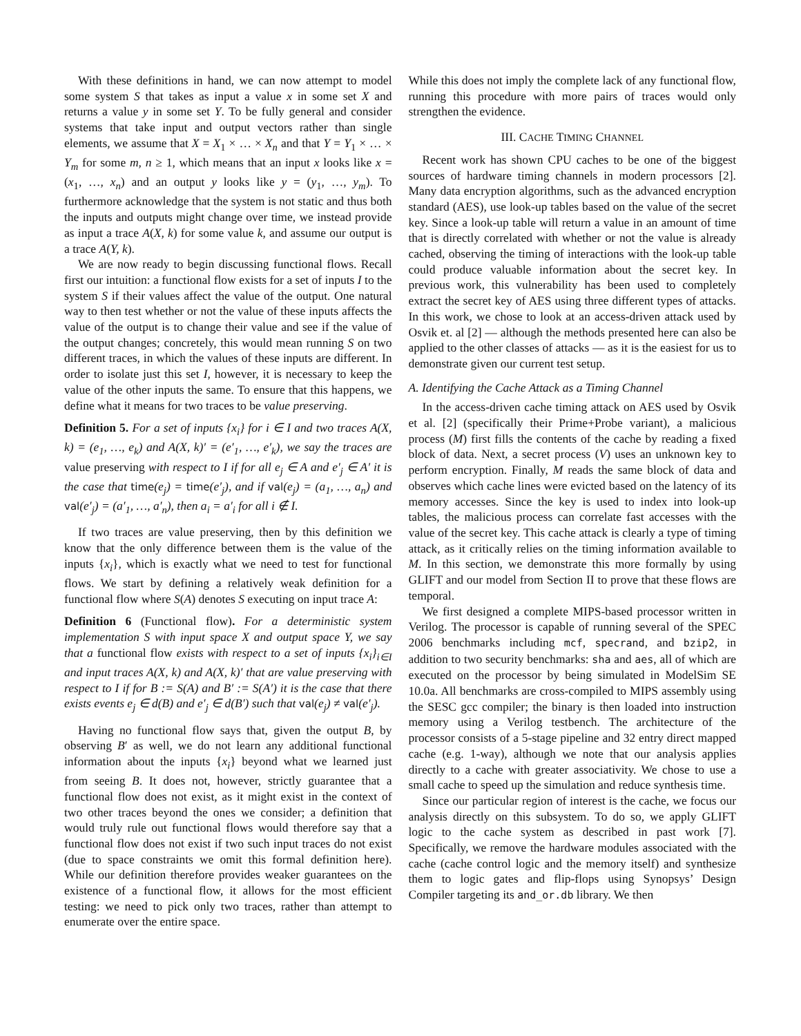With these definitions in hand, we can now attempt to model some system S that takes as input a value x in some set X and returns a value y in some set Y. To be fully general and consider systems that take input and output vectors rather than single elements, we assume that X = X<sub>1</sub> × … × X<sub>n</sub> and that Y = Y<sub>1</sub> × … × Y<sub>m</sub> for some m, n ≥ 1, which means that an input x looks like x = (x<sub>1</sub>, …, x<sub>n</sub>) and an output y looks like y = (y<sub>1</sub>, …, y<sub>m</sub>). To furthermore acknowledge that the system is not static and thus both the inputs and outputs might change over time, we instead provide as input a trace A(X, k) for some value k, and assume our output is a trace A(Y, k).
We are now ready to begin discussing functional flows. Recall first our intuition: a functional flow exists for a set of inputs I to the system S if their values affect the value of the output. One natural way to then test whether or not the value of these inputs affects the value of the output is to change their value and see if the value of the output changes; concretely, this would mean running S on two different traces, in which the values of these inputs are different. In order to isolate just this set I, however, it is necessary to keep the value of the other inputs the same. To ensure that this happens, we define what it means for two traces to be value preserving.
Definition 5. For a set of inputs {x<sub>i</sub>} for i ∈ I and two traces A(X, k) = (e<sub>1</sub>, …, e<sub>k</sub>) and A(X, k)′ = (e′<sub>1</sub>, …, e′<sub>k</sub>), we say the traces are value preserving with respect to I if for all e<sub>j</sub> ∈ A and e′<sub>j</sub> ∈ A′ it is the case that time(e<sub>j</sub>) = time(e′<sub>j</sub>), and if val(e<sub>j</sub>) = (a<sub>1</sub>, …, a<sub>n</sub>) and val(e′<sub>j</sub>) = (a′<sub>1</sub>, …, a′<sub>n</sub>), then a<sub>i</sub> = a′<sub>i</sub> for all i ∉ I.
If two traces are value preserving, then by this definition we know that the only difference between them is the value of the inputs {x<sub>i</sub>}, which is exactly what we need to test for functional flows. We start by defining a relatively weak definition for a functional flow where S(A) denotes S executing on input trace A:
Definition 6 (Functional flow). For a deterministic system implementation S with input space X and output space Y, we say that a functional flow exists with respect to a set of inputs {x<sub>i</sub>}<sub>i∈I</sub> and input traces A(X, k) and A(X, k)′ that are value preserving with respect to I if for B := S(A) and B′ := S(A′) it is the case that there exists events e<sub>j</sub> ∈ d(B) and e′<sub>j</sub> ∈ d(B′) such that val(e<sub>j</sub>) ≠ val(e′<sub>j</sub>).
Having no functional flow says that, given the output B, by observing B′ as well, we do not learn any additional functional information about the inputs {x<sub>i</sub>} beyond what we learned just from seeing B. It does not, however, strictly guarantee that a functional flow does not exist, as it might exist in the context of two other traces beyond the ones we consider; a definition that would truly rule out functional flows would therefore say that a functional flow does not exist if two such input traces do not exist (due to space constraints we omit this formal definition here). While our definition therefore provides weaker guarantees on the existence of a functional flow, it allows for the most efficient testing: we need to pick only two traces, rather than attempt to enumerate over the entire space.
While this does not imply the complete lack of any functional flow, running this procedure with more pairs of traces would only strengthen the evidence.
III. CACHE TIMING CHANNEL
Recent work has shown CPU caches to be one of the biggest sources of hardware timing channels in modern processors [2]. Many data encryption algorithms, such as the advanced encryption standard (AES), use look-up tables based on the value of the secret key. Since a look-up table will return a value in an amount of time that is directly correlated with whether or not the value is already cached, observing the timing of interactions with the look-up table could produce valuable information about the secret key. In previous work, this vulnerability has been used to completely extract the secret key of AES using three different types of attacks. In this work, we chose to look at an access-driven attack used by Osvik et. al [2] — although the methods presented here can also be applied to the other classes of attacks — as it is the easiest for us to demonstrate given our current test setup.
A. Identifying the Cache Attack as a Timing Channel
In the access-driven cache timing attack on AES used by Osvik et al. [2] (specifically their Prime+Probe variant), a malicious process (M) first fills the contents of the cache by reading a fixed block of data. Next, a secret process (V) uses an unknown key to perform encryption. Finally, M reads the same block of data and observes which cache lines were evicted based on the latency of its memory accesses. Since the key is used to index into look-up tables, the malicious process can correlate fast accesses with the value of the secret key. This cache attack is clearly a type of timing attack, as it critically relies on the timing information available to M. In this section, we demonstrate this more formally by using GLIFT and our model from Section II to prove that these flows are temporal.
We first designed a complete MIPS-based processor written in Verilog. The processor is capable of running several of the SPEC 2006 benchmarks including mcf, specrand, and bzip2, in addition to two security benchmarks: sha and aes, all of which are executed on the processor by being simulated in ModelSim SE 10.0a. All benchmarks are cross-compiled to MIPS assembly using the SESC gcc compiler; the binary is then loaded into instruction memory using a Verilog testbench. The architecture of the processor consists of a 5-stage pipeline and 32 entry direct mapped cache (e.g. 1-way), although we note that our analysis applies directly to a cache with greater associativity. We chose to use a small cache to speed up the simulation and reduce synthesis time.
Since our particular region of interest is the cache, we focus our analysis directly on this subsystem. To do so, we apply GLIFT logic to the cache system as described in past work [7]. Specifically, we remove the hardware modules associated with the cache (cache control logic and the memory itself) and synthesize them to logic gates and flip-flops using Synopsys’ Design Compiler targeting its and_or.db library. We then